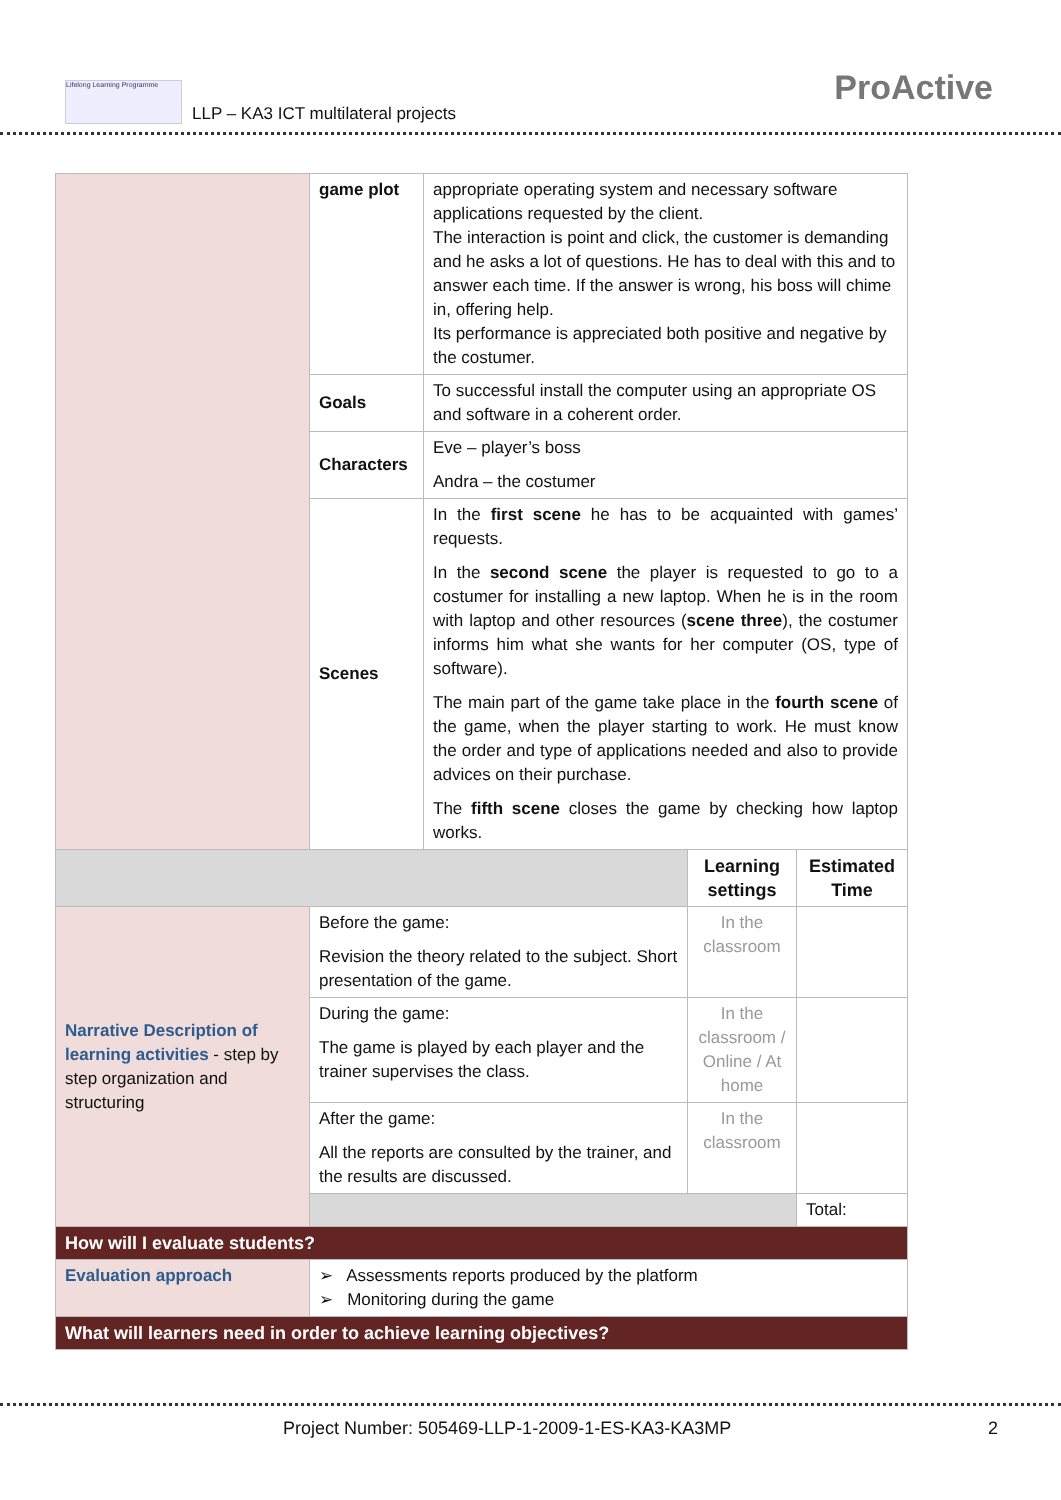Lifelong Learning Programme
LLP – KA3 ICT multilateral projects
ProActive
| | game plot | appropriate operating system and necessary software applications requested by the client. The interaction is point and click, the customer is demanding and he asks a lot of questions. He has to deal with this and to answer each time. If the answer is wrong, his boss will chime in, offering help. Its performance is appreciated both positive and negative by the costumer. |
| | Goals | To successful install the computer using an appropriate OS and software in a coherent order. |
| | Characters | Eve – player’s boss Andra – the costumer |
| | Scenes | In the first scene he has to be acquainted with games’ requests. In the second scene the player is requested to go to a costumer for installing a new laptop. When he is in the room with laptop and other resources ( scene three ), the costumer informs him what she wants for her computer (OS, type of software). The main part of the game take place in the fourth scene of the game, when the player starting to work. He must know the order and type of applications needed and also to provide advices on their purchase. The fifth scene closes the game by checking how laptop works. |
| | | Learning settings | Estimated Time |
| Narrative Description of learning activities - step by step organization and structuring | Before the game: Revision the theory related to the subject. Short presentation of the game. | In the classroom | |
| | During the game: The game is played by each player and the trainer supervises the class. | In the classroom / Online / At home | |
| | After the game: All the reports are consulted by the trainer, and the results are discussed. | In the classroom | |
| | | | Total: |
| How will I evaluate students? | | | |
| Evaluation approach | ➢ Assessments reports produced by the platform ➢ Monitoring during the game | | |
| What will learners need in order to achieve learning objectives? | | | |
Project Number: 505469-LLP-1-2009-1-ES-KA3-KA3MP 2